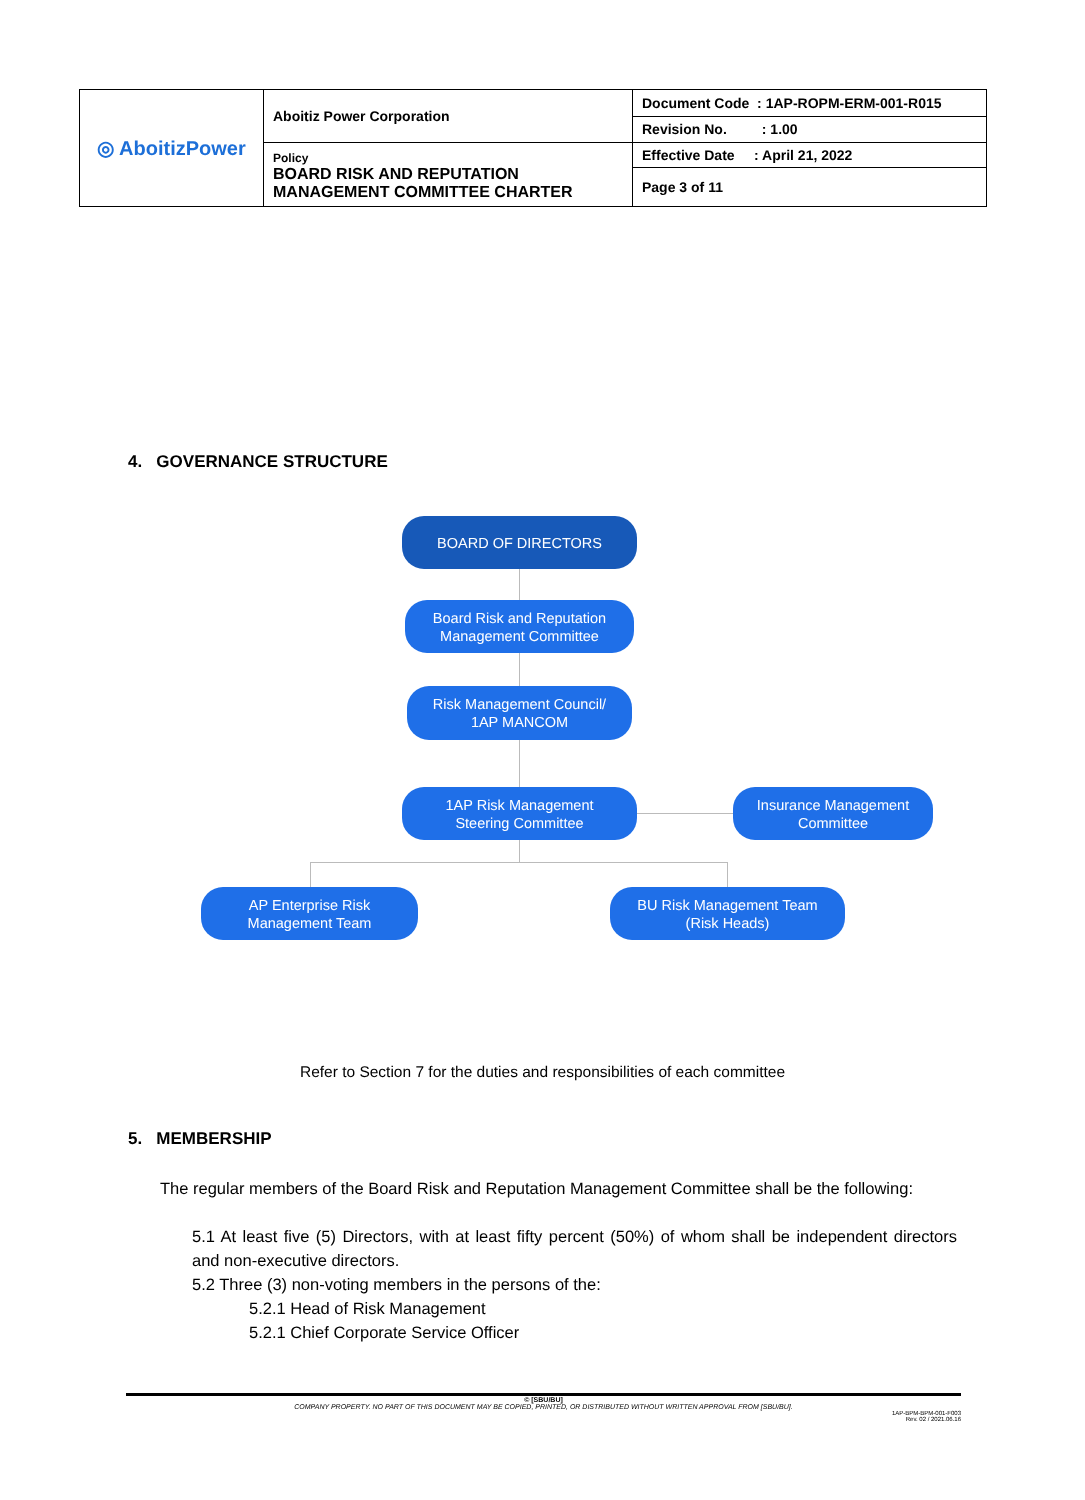| ◎ AboitizPower | Aboitiz Power Corporation | Document Code : 1AP-ROPM-ERM-001-R015 |
| | | Revision No. : 1.00 |
| | Policy BOARD RISK AND REPUTATION MANAGEMENT COMMITTEE CHARTER | Effective Date : April 21, 2022 |
| | | Page 3 of 11 |
4. GOVERNANCE STRUCTURE
BOARD OF DIRECTORS
Board Risk and Reputation
Management Committee
Risk Management Council/
1AP MANCOM
1AP Risk Management
Steering Committee
Insurance Management
Committee
AP Enterprise Risk
Management Team
BU Risk Management Team
(Risk Heads)
Refer to Section 7 for the duties and responsibilities of each committee
5. MEMBERSHIP
The regular members of the Board Risk and Reputation Management Committee shall be the following:
5.1 At least five (5) Directors, with at least fifty percent (50%) of whom shall be independent directors and non-executive directors.
5.2 Three (3) non-voting members in the persons of the:
5.2.1 Head of Risk Management
5.2.1 Chief Corporate Service Officer
© [SBU/BU]
COMPANY PROPERTY. NO PART OF THIS DOCUMENT MAY BE COPIED, PRINTED, OR DISTRIBUTED WITHOUT WRITTEN APPROVAL FROM [SBU/BU].
1AP-BPM-BPM-001-F003
Rev. 02 / 2021.06.16